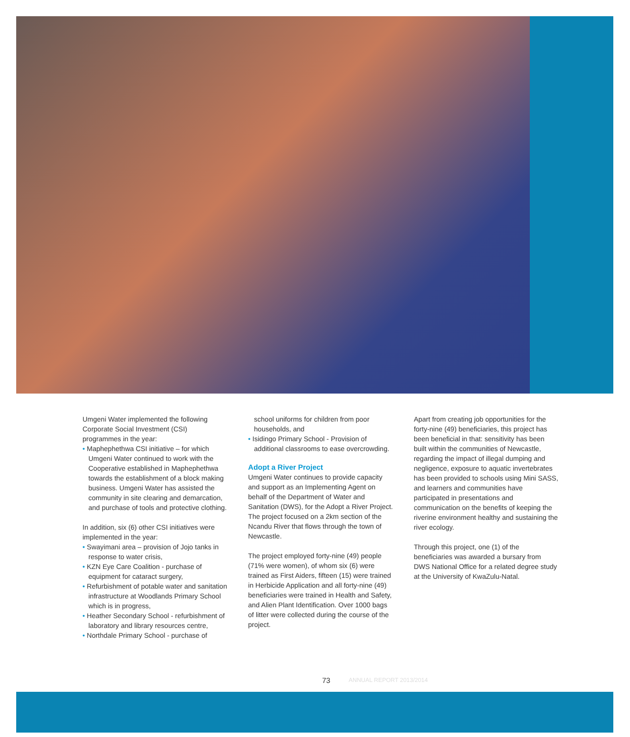Umgeni Water implemented the following Corporate Social Investment (CSI) programmes in the year:
• Maphephethwa CSI initiative – for which Umgeni Water continued to work with the Cooperative established in Maphephethwa towards the establishment of a block making business. Umgeni Water has assisted the community in site clearing and demarcation, and purchase of tools and protective clothing.
In addition, six (6) other CSI initiatives were implemented in the year:
• Swayimani area – provision of Jojo tanks in response to water crisis,
• KZN Eye Care Coalition - purchase of equipment for cataract surgery,
• Refurbishment of potable water and sanitation infrastructure at Woodlands Primary School which is in progress,
• Heather Secondary School - refurbishment of laboratory and library resources centre,
• Northdale Primary School - purchase of
school uniforms for children from poor households, and
• Isidingo Primary School - Provision of additional classrooms to ease overcrowding.
Adopt a River Project
Umgeni Water continues to provide capacity and support as an Implementing Agent on behalf of the Department of Water and Sanitation (DWS), for the Adopt a River Project. The project focused on a 2km section of the Ncandu River that flows through the town of Newcastle.
The project employed forty-nine (49) people (71% were women), of whom six (6) were trained as First Aiders, fifteen (15) were trained in Herbicide Application and all forty-nine (49) beneficiaries were trained in Health and Safety, and Alien Plant Identification. Over 1000 bags of litter were collected during the course of the project.
Apart from creating job opportunities for the forty-nine (49) beneficiaries, this project has been beneficial in that: sensitivity has been built within the communities of Newcastle, regarding the impact of illegal dumping and negligence, exposure to aquatic invertebrates has been provided to schools using Mini SASS, and learners and communities have participated in presentations and communication on the benefits of keeping the riverine environment healthy and sustaining the river ecology.
Through this project, one (1) of the beneficiaries was awarded a bursary from DWS National Office for a related degree study at the University of KwaZulu-Natal.
73 ANNUAL REPORT 2013/2014